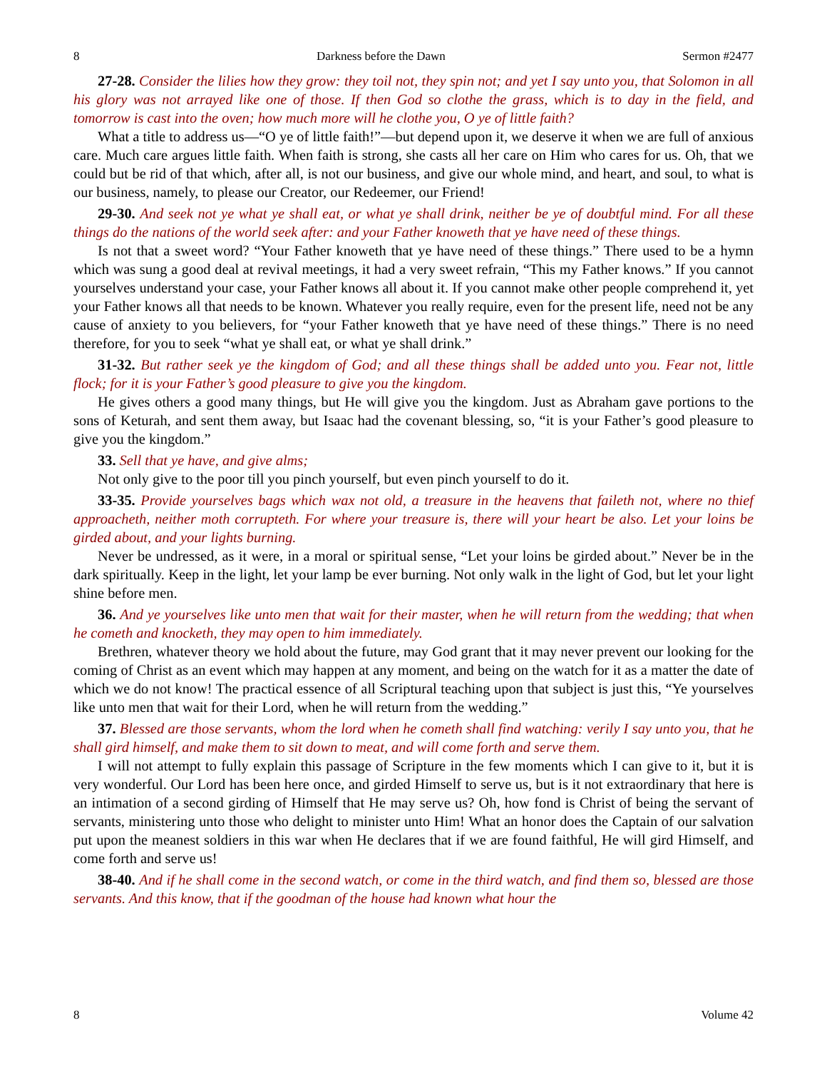8 Darkness before the Dawn Sermon #2477
27-28. Consider the lilies how they grow: they toil not, they spin not; and yet I say unto you, that Solomon in all his glory was not arrayed like one of those. If then God so clothe the grass, which is to day in the field, and tomorrow is cast into the oven; how much more will he clothe you, O ye of little faith?
What a title to address us—“O ye of little faith!”—but depend upon it, we deserve it when we are full of anxious care. Much care argues little faith. When faith is strong, she casts all her care on Him who cares for us. Oh, that we could but be rid of that which, after all, is not our business, and give our whole mind, and heart, and soul, to what is our business, namely, to please our Creator, our Redeemer, our Friend!
29-30. And seek not ye what ye shall eat, or what ye shall drink, neither be ye of doubtful mind. For all these things do the nations of the world seek after: and your Father knoweth that ye have need of these things.
Is not that a sweet word? “Your Father knoweth that ye have need of these things.” There used to be a hymn which was sung a good deal at revival meetings, it had a very sweet refrain, “This my Father knows.” If you cannot yourselves understand your case, your Father knows all about it. If you cannot make other people comprehend it, yet your Father knows all that needs to be known. Whatever you really require, even for the present life, need not be any cause of anxiety to you believers, for “your Father knoweth that ye have need of these things.” There is no need therefore, for you to seek “what ye shall eat, or what ye shall drink.”
31-32. But rather seek ye the kingdom of God; and all these things shall be added unto you. Fear not, little flock; for it is your Father’s good pleasure to give you the kingdom.
He gives others a good many things, but He will give you the kingdom. Just as Abraham gave portions to the sons of Keturah, and sent them away, but Isaac had the covenant blessing, so, “it is your Father’s good pleasure to give you the kingdom.”
33. Sell that ye have, and give alms;
Not only give to the poor till you pinch yourself, but even pinch yourself to do it.
33-35. Provide yourselves bags which wax not old, a treasure in the heavens that faileth not, where no thief approacheth, neither moth corrupteth. For where your treasure is, there will your heart be also. Let your loins be girded about, and your lights burning.
Never be undressed, as it were, in a moral or spiritual sense, “Let your loins be girded about.” Never be in the dark spiritually. Keep in the light, let your lamp be ever burning. Not only walk in the light of God, but let your light shine before men.
36. And ye yourselves like unto men that wait for their master, when he will return from the wedding; that when he cometh and knocketh, they may open to him immediately.
Brethren, whatever theory we hold about the future, may God grant that it may never prevent our looking for the coming of Christ as an event which may happen at any moment, and being on the watch for it as a matter the date of which we do not know! The practical essence of all Scriptural teaching upon that subject is just this, “Ye yourselves like unto men that wait for their Lord, when he will return from the wedding.”
37. Blessed are those servants, whom the lord when he cometh shall find watching: verily I say unto you, that he shall gird himself, and make them to sit down to meat, and will come forth and serve them.
I will not attempt to fully explain this passage of Scripture in the few moments which I can give to it, but it is very wonderful. Our Lord has been here once, and girded Himself to serve us, but is it not extraordinary that here is an intimation of a second girding of Himself that He may serve us? Oh, how fond is Christ of being the servant of servants, ministering unto those who delight to minister unto Him! What an honor does the Captain of our salvation put upon the meanest soldiers in this war when He declares that if we are found faithful, He will gird Himself, and come forth and serve us!
38-40. And if he shall come in the second watch, or come in the third watch, and find them so, blessed are those servants. And this know, that if the goodman of the house had known what hour the
8 Volume 42